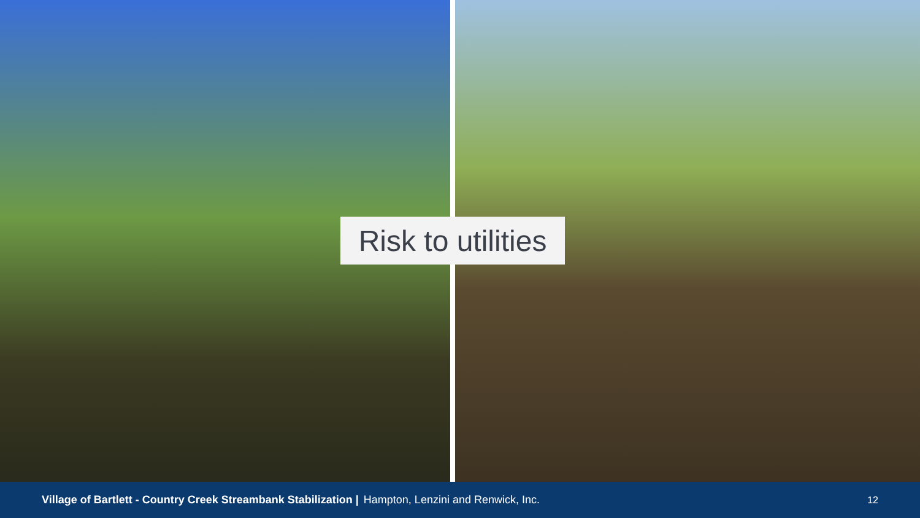Risk to utilities
Village of Bartlett - Country Creek Streambank Stabilization | Hampton, Lenzini and Renwick, Inc. 12